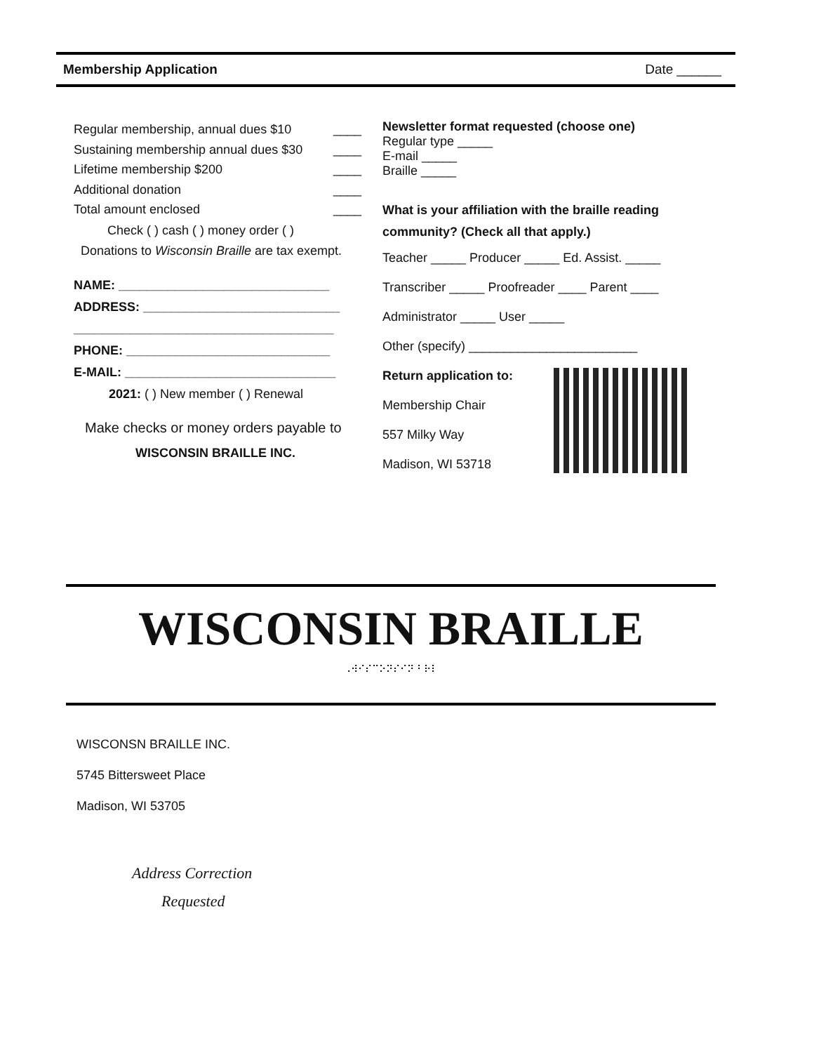Membership Application Date ______
Regular membership, annual dues $10 ____
Sustaining membership annual dues $30 ____
Lifetime membership $200 ____
Additional donation ____
Total amount enclosed ____
Check ( ) cash ( ) money order ( )
Donations to Wisconsin Braille are tax exempt.
NAME: ______________________________
ADDRESS: ____________________________
_____________________________________
PHONE: _____________________________
E-MAIL: ______________________________
2021: ( ) New member ( ) Renewal
Make checks or money orders payable to
WISCONSIN BRAILLE INC.
Newsletter format requested (choose one)
Regular type _____
E-mail _____
Braille _____
What is your affiliation with the braille reading community? (Check all that apply.)
Teacher _____ Producer _____ Ed. Assist. _____
Transcriber _____ Proofreader ____ Parent ____
Administrator _____ User _____
Other (specify) ________________________
Return application to:
Membership Chair
557 Milky Way
Madison, WI 53718
WISCONSIN BRAILLE
⠠⠺⠊⠎⠉⠕⠝⠎⠊⠝ ⠃⠗⠇
WISCONSN BRAILLE INC.
5745 Bittersweet Place
Madison, WI 53705
Address Correction
Requested